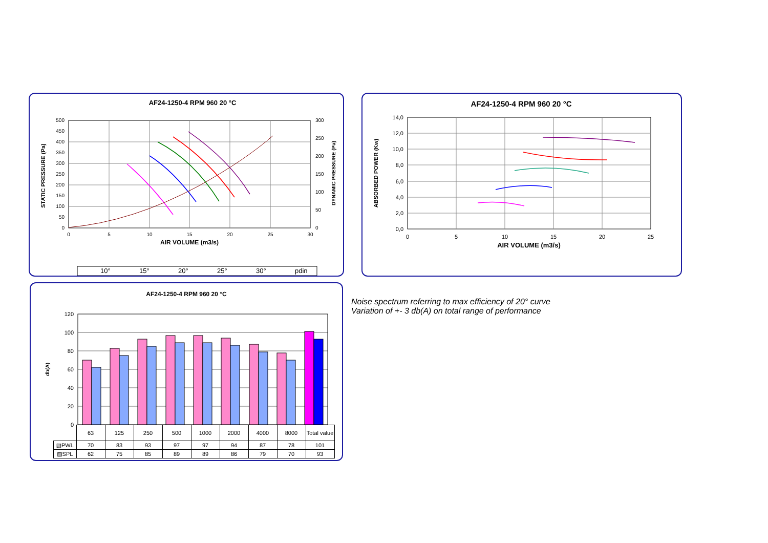AF24-1250-4 RPM 960 20 °C
500
450
400
350
300
250
200
150
100
50
0
300
250
200
150
100
50
0
0
5
10
15
20
25
30
AIR VOLUME (m3/s)
STATIC PRESSURE (Pa)
DYNAMIC PRESSURE (Pa)
10°
15°
20°
25°
30°
pdin
AF24-1250-4 RPM 960 20 °C
14,0
12,0
10,0
8,0
6,0
4,0
2,0
0,0
0
5
10
15
20
25
AIR VOLUME (m3/s)
ABSORBED POWER (Kw)
AF24-1250-4 RPM 960 20 °C
120
100
80
60
40
20
0
db(A)
| | 63 | 125 | 250 | 500 | 1000 | 2000 | 4000 | 8000 | Total value |
| ▧PWL | 70 | 83 | 93 | 97 | 97 | 94 | 87 | 78 | 101 |
| ▨SPL | 62 | 75 | 85 | 89 | 89 | 86 | 79 | 70 | 93 |
Noise spectrum referring to max efficiency of 20° curve
Variation of +- 3 db(A) on total range of performance